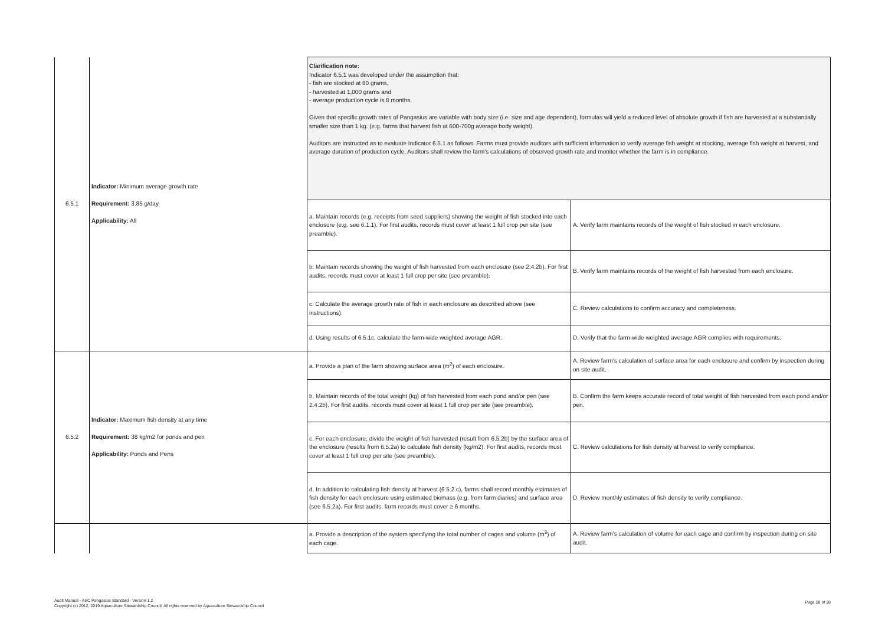| 6.5.1 | Indicator: Minimum average growth rate Requirement: 3.85 g/day Applicability: All | Clarification note: Indicator 6.5.1 was developed under the assumption that: - fish are stocked at 80 grams, - harvested at 1,000 grams and - average production cycle is 8 months. Given that specific growth rates of Pangasius are variable with body size (i.e. size and age dependent), formulas will yield a reduced level of absolute growth if fish are harvested at a substantially smaller size than 1 kg. (e.g. farms that harvest fish at 600-700g average body weight). Auditors are instructed as to evaluate Indicator 6.5.1 as follows. Farms must provide auditors with sufficient information to verify average fish weight at stocking, average fish weight at harvest, and average duration of production cycle. Auditors shall review the farm's calculations of observed growth rate and monitor whether the farm is in compliance. | |
| | | a. Maintain records (e.g. receipts from seed suppliers) showing the weight of fish stocked into each enclosure (e.g. see 6.1.1). For first audits, records must cover at least 1 full crop per site (see preamble). | A. Verify farm maintains records of the weight of fish stocked in each enclosure. |
| | | b. Maintain records showing the weight of fish harvested from each enclosure (see 2.4.2b). For first audits, records must cover at least 1 full crop per site (see preamble). | B. Verify farm maintains records of the weight of fish harvested from each enclosure. |
| | | c. Calculate the average growth rate of fish in each enclosure as described above (see instructions). | C. Review calculations to confirm accuracy and completeness. |
| | | d. Using results of 6.5.1c, calculate the farm-wide weighted average AGR. | D. Verify that the farm-wide weighted average AGR complies with requirements. |
| 6.5.2 | Indicator: Maximum fish density at any time Requirement: 38 kg/m2 for ponds and pen Applicability: Ponds and Pens | a. Provide a plan of the farm showing surface area (m<sup>2</sup>) of each enclosure. | A. Review farm's calculation of surface area for each enclosure and confirm by inspection during on site audit. |
| | | b. Maintain records of the total weight (kg) of fish harvested from each pond and/or pen (see 2.4.2b). For first audits, records must cover at least 1 full crop per site (see preamble). | B. Confirm the farm keeps accurate record of total weight of fish harvested from each pond and/or pen. |
| | | c. For each enclosure, divide the weight of fish harvested (result from 6.5.2b) by the surface area of the enclosure (results from 6.5.2a) to calculate fish density (kg/m2). For first audits, records must cover at least 1 full crop per site (see preamble). | C. Review calculations for fish density at harvest to verify compliance. |
| | | d. In addition to calculating fish density at harvest (6.5.2.c), farms shall record monthly estimates of fish density for each enclosure using estimated biomass (e.g. from farm diaries) and surface area (see 6.5.2a). For first audits, farm records must cover ≥ 6 months. | D. Review monthly estimates of fish density to verify compliance. |
| | | a. Provide a description of the system specifying the total number of cages and volume (m<sup>3</sup>) of each cage. | A. Review farm's calculation of volume for each cage and confirm by inspection during on site audit. |
Audit Manual - ASC Pangasius Standard - Version 1.2
Copyright (c) 2012, 2019 Aquaculture Stewardship Council. All rights reserved by Aquaculture Stewardship Council
Page 28 of 38